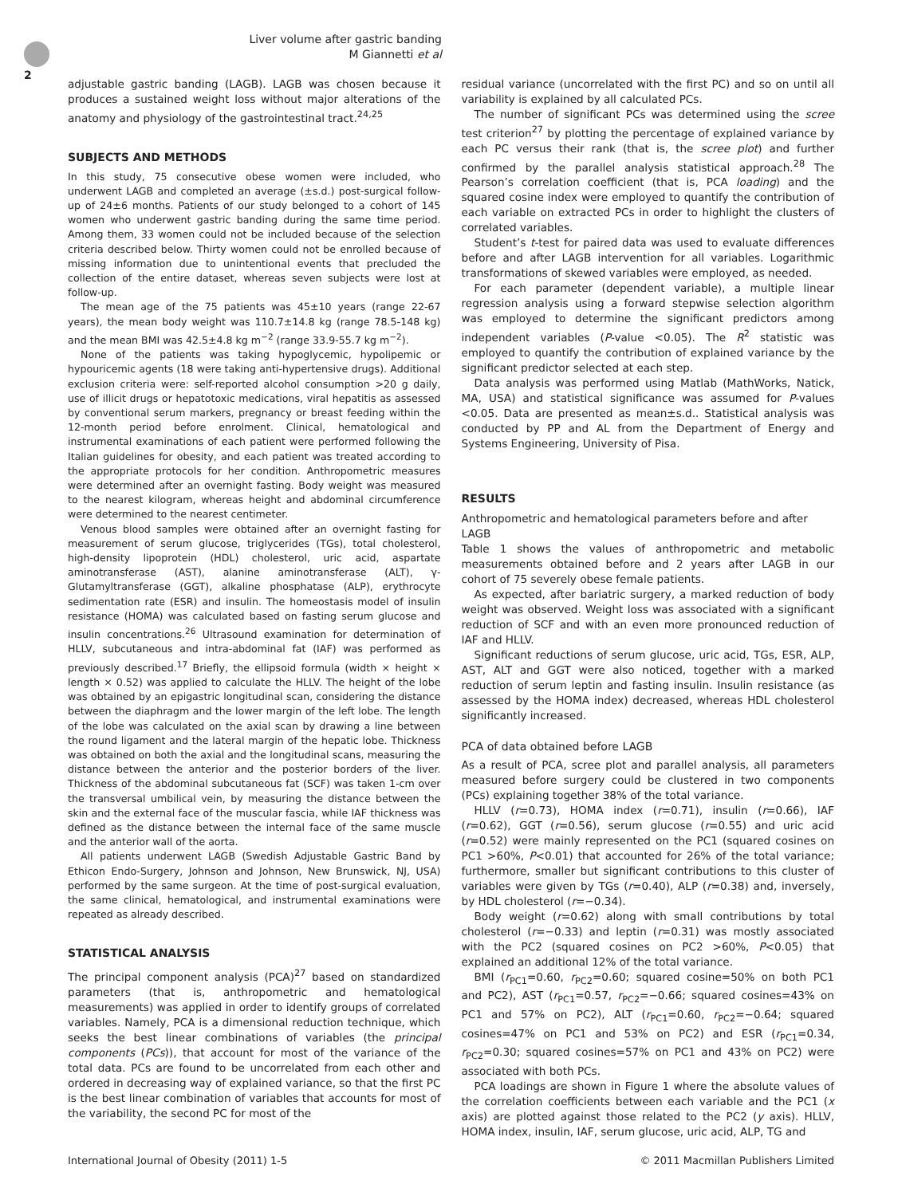Liver volume after gastric banding
M Giannetti et al
2
adjustable gastric banding (LAGB). LAGB was chosen because it produces a sustained weight loss without major alterations of the anatomy and physiology of the gastrointestinal tract.<sup>24,25</sup>
SUBJECTS AND METHODS
In this study, 75 consecutive obese women were included, who underwent LAGB and completed an average (±s.d.) post-surgical follow-up of 24±6 months. Patients of our study belonged to a cohort of 145 women who underwent gastric banding during the same time period. Among them, 33 women could not be included because of the selection criteria described below. Thirty women could not be enrolled because of missing information due to unintentional events that precluded the collection of the entire dataset, whereas seven subjects were lost at follow-up.
The mean age of the 75 patients was 45±10 years (range 22-67 years), the mean body weight was 110.7±14.8 kg (range 78.5-148 kg) and the mean BMI was 42.5±4.8 kg m<sup>−2</sup> (range 33.9-55.7 kg m<sup>−2</sup>).
None of the patients was taking hypoglycemic, hypolipemic or hypouricemic agents (18 were taking anti-hypertensive drugs). Additional exclusion criteria were: self-reported alcohol consumption >20 g daily, use of illicit drugs or hepatotoxic medications, viral hepatitis as assessed by conventional serum markers, pregnancy or breast feeding within the 12-month period before enrolment. Clinical, hematological and instrumental examinations of each patient were performed following the Italian guidelines for obesity, and each patient was treated according to the appropriate protocols for her condition. Anthropometric measures were determined after an overnight fasting. Body weight was measured to the nearest kilogram, whereas height and abdominal circumference were determined to the nearest centimeter.
Venous blood samples were obtained after an overnight fasting for measurement of serum glucose, triglycerides (TGs), total cholesterol, high-density lipoprotein (HDL) cholesterol, uric acid, aspartate aminotransferase (AST), alanine aminotransferase (ALT), γ-Glutamyltransferase (GGT), alkaline phosphatase (ALP), erythrocyte sedimentation rate (ESR) and insulin. The homeostasis model of insulin resistance (HOMA) was calculated based on fasting serum glucose and insulin concentrations.<sup>26</sup> Ultrasound examination for determination of HLLV, subcutaneous and intra-abdominal fat (IAF) was performed as previously described.<sup>17</sup> Briefly, the ellipsoid formula (width × height × length × 0.52) was applied to calculate the HLLV. The height of the lobe was obtained by an epigastric longitudinal scan, considering the distance between the diaphragm and the lower margin of the left lobe. The length of the lobe was calculated on the axial scan by drawing a line between the round ligament and the lateral margin of the hepatic lobe. Thickness was obtained on both the axial and the longitudinal scans, measuring the distance between the anterior and the posterior borders of the liver. Thickness of the abdominal subcutaneous fat (SCF) was taken 1-cm over the transversal umbilical vein, by measuring the distance between the skin and the external face of the muscular fascia, while IAF thickness was defined as the distance between the internal face of the same muscle and the anterior wall of the aorta.
All patients underwent LAGB (Swedish Adjustable Gastric Band by Ethicon Endo-Surgery, Johnson and Johnson, New Brunswick, NJ, USA) performed by the same surgeon. At the time of post-surgical evaluation, the same clinical, hematological, and instrumental examinations were repeated as already described.
STATISTICAL ANALYSIS
The principal component analysis (PCA)<sup>27</sup> based on standardized parameters (that is, anthropometric and hematological measurements) was applied in order to identify groups of correlated variables. Namely, PCA is a dimensional reduction technique, which seeks the best linear combinations of variables (the principal components (PCs)), that account for most of the variance of the total data. PCs are found to be uncorrelated from each other and ordered in decreasing way of explained variance, so that the first PC is the best linear combination of variables that accounts for most of the variability, the second PC for most of the
residual variance (uncorrelated with the first PC) and so on until all variability is explained by all calculated PCs.
The number of significant PCs was determined using the scree test criterion<sup>27</sup> by plotting the percentage of explained variance by each PC versus their rank (that is, the scree plot) and further confirmed by the parallel analysis statistical approach.<sup>28</sup> The Pearson’s correlation coefficient (that is, PCA loading) and the squared cosine index were employed to quantify the contribution of each variable on extracted PCs in order to highlight the clusters of correlated variables.
Student’s t-test for paired data was used to evaluate differences before and after LAGB intervention for all variables. Logarithmic transformations of skewed variables were employed, as needed.
For each parameter (dependent variable), a multiple linear regression analysis using a forward stepwise selection algorithm was employed to determine the significant predictors among independent variables (P-value <0.05). The R<sup>2</sup> statistic was employed to quantify the contribution of explained variance by the significant predictor selected at each step.
Data analysis was performed using Matlab (MathWorks, Natick, MA, USA) and statistical significance was assumed for P-values <0.05. Data are presented as mean±s.d.. Statistical analysis was conducted by PP and AL from the Department of Energy and Systems Engineering, University of Pisa.
RESULTS
Anthropometric and hematological parameters before and after LAGB
Table 1 shows the values of anthropometric and metabolic measurements obtained before and 2 years after LAGB in our cohort of 75 severely obese female patients.
As expected, after bariatric surgery, a marked reduction of body weight was observed. Weight loss was associated with a significant reduction of SCF and with an even more pronounced reduction of IAF and HLLV.
Significant reductions of serum glucose, uric acid, TGs, ESR, ALP, AST, ALT and GGT were also noticed, together with a marked reduction of serum leptin and fasting insulin. Insulin resistance (as assessed by the HOMA index) decreased, whereas HDL cholesterol significantly increased.
PCA of data obtained before LAGB
As a result of PCA, scree plot and parallel analysis, all parameters measured before surgery could be clustered in two components (PCs) explaining together 38% of the total variance.
HLLV (r=0.73), HOMA index (r=0.71), insulin (r=0.66), IAF (r=0.62), GGT (r=0.56), serum glucose (r=0.55) and uric acid (r=0.52) were mainly represented on the PC1 (squared cosines on PC1 >60%, P<0.01) that accounted for 26% of the total variance; furthermore, smaller but significant contributions to this cluster of variables were given by TGs (r=0.40), ALP (r=0.38) and, inversely, by HDL cholesterol (r=−0.34).
Body weight (r=0.62) along with small contributions by total cholesterol (r=−0.33) and leptin (r=0.31) was mostly associated with the PC2 (squared cosines on PC2 >60%, P<0.05) that explained an additional 12% of the total variance.
BMI (r<sub>PC1</sub>=0.60, r<sub>PC2</sub>=0.60; squared cosine=50% on both PC1 and PC2), AST (r<sub>PC1</sub>=0.57, r<sub>PC2</sub>=−0.66; squared cosines=43% on PC1 and 57% on PC2), ALT (r<sub>PC1</sub>=0.60, r<sub>PC2</sub>=−0.64; squared cosines=47% on PC1 and 53% on PC2) and ESR (r<sub>PC1</sub>=0.34, r<sub>PC2</sub>=0.30; squared cosines=57% on PC1 and 43% on PC2) were associated with both PCs.
PCA loadings are shown in Figure 1 where the absolute values of the correlation coefficients between each variable and the PC1 (x axis) are plotted against those related to the PC2 (y axis). HLLV, HOMA index, insulin, IAF, serum glucose, uric acid, ALP, TG and
International Journal of Obesity (2011) 1-5 © 2011 Macmillan Publishers Limited